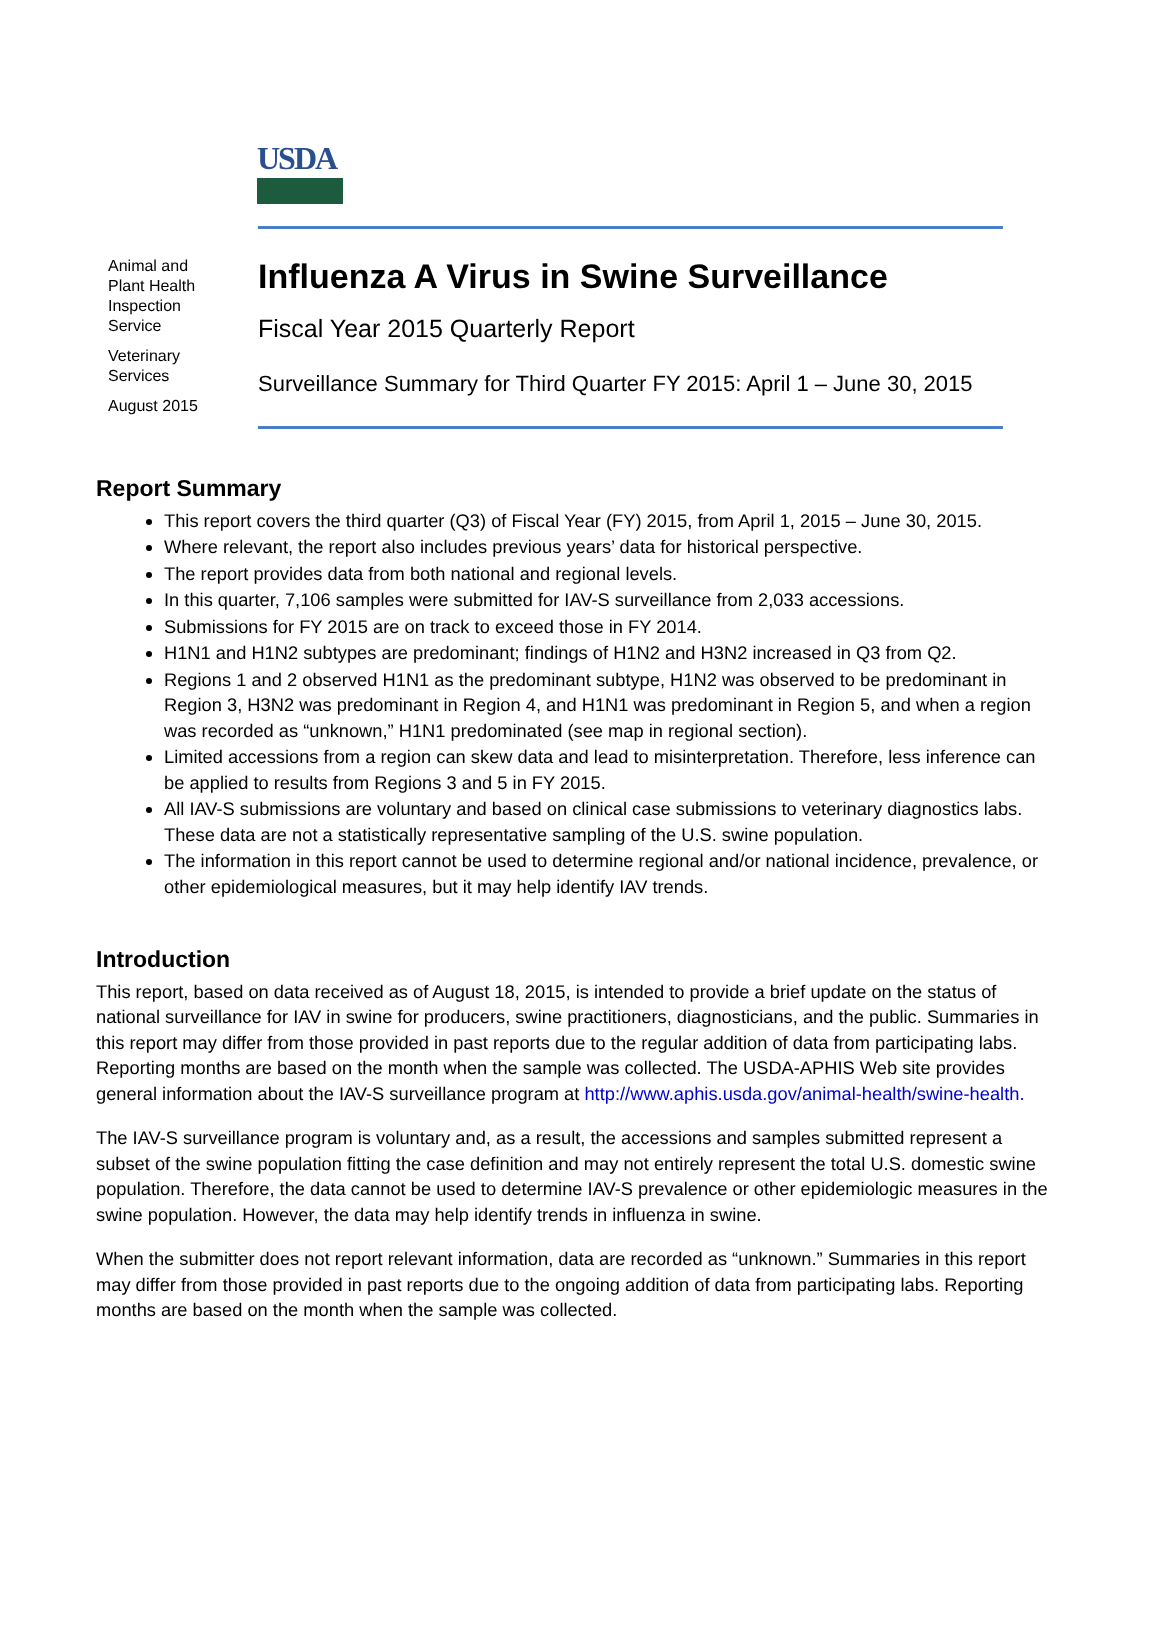USDA
Animal and
Plant Health
Inspection
Service
Veterinary
Services
August 2015
Influenza A Virus in Swine Surveillance
Fiscal Year 2015 Quarterly Report
Surveillance Summary for Third Quarter FY 2015: April 1 – June 30, 2015
Report Summary
This report covers the third quarter (Q3) of Fiscal Year (FY) 2015, from April 1, 2015 – June 30, 2015.
Where relevant, the report also includes previous years’ data for historical perspective.
The report provides data from both national and regional levels.
In this quarter, 7,106 samples were submitted for IAV-S surveillance from 2,033 accessions.
Submissions for FY 2015 are on track to exceed those in FY 2014.
H1N1 and H1N2 subtypes are predominant; findings of H1N2 and H3N2 increased in Q3 from Q2.
Regions 1 and 2 observed H1N1 as the predominant subtype, H1N2 was observed to be predominant in Region 3, H3N2 was predominant in Region 4, and H1N1 was predominant in Region 5, and when a region was recorded as “unknown,” H1N1 predominated (see map in regional section).
Limited accessions from a region can skew data and lead to misinterpretation. Therefore, less inference can be applied to results from Regions 3 and 5 in FY 2015.
All IAV-S submissions are voluntary and based on clinical case submissions to veterinary diagnostics labs. These data are not a statistically representative sampling of the U.S. swine population.
The information in this report cannot be used to determine regional and/or national incidence, prevalence, or other epidemiological measures, but it may help identify IAV trends.
Introduction
This report, based on data received as of August 18, 2015, is intended to provide a brief update on the status of national surveillance for IAV in swine for producers, swine practitioners, diagnosticians, and the public. Summaries in this report may differ from those provided in past reports due to the regular addition of data from participating labs. Reporting months are based on the month when the sample was collected. The USDA-APHIS Web site provides general information about the IAV-S surveillance program at http://www.aphis.usda.gov/animal-health/swine-health.
The IAV-S surveillance program is voluntary and, as a result, the accessions and samples submitted represent a subset of the swine population fitting the case definition and may not entirely represent the total U.S. domestic swine population. Therefore, the data cannot be used to determine IAV-S prevalence or other epidemiologic measures in the swine population. However, the data may help identify trends in influenza in swine.
When the submitter does not report relevant information, data are recorded as “unknown.” Summaries in this report may differ from those provided in past reports due to the ongoing addition of data from participating labs. Reporting months are based on the month when the sample was collected.